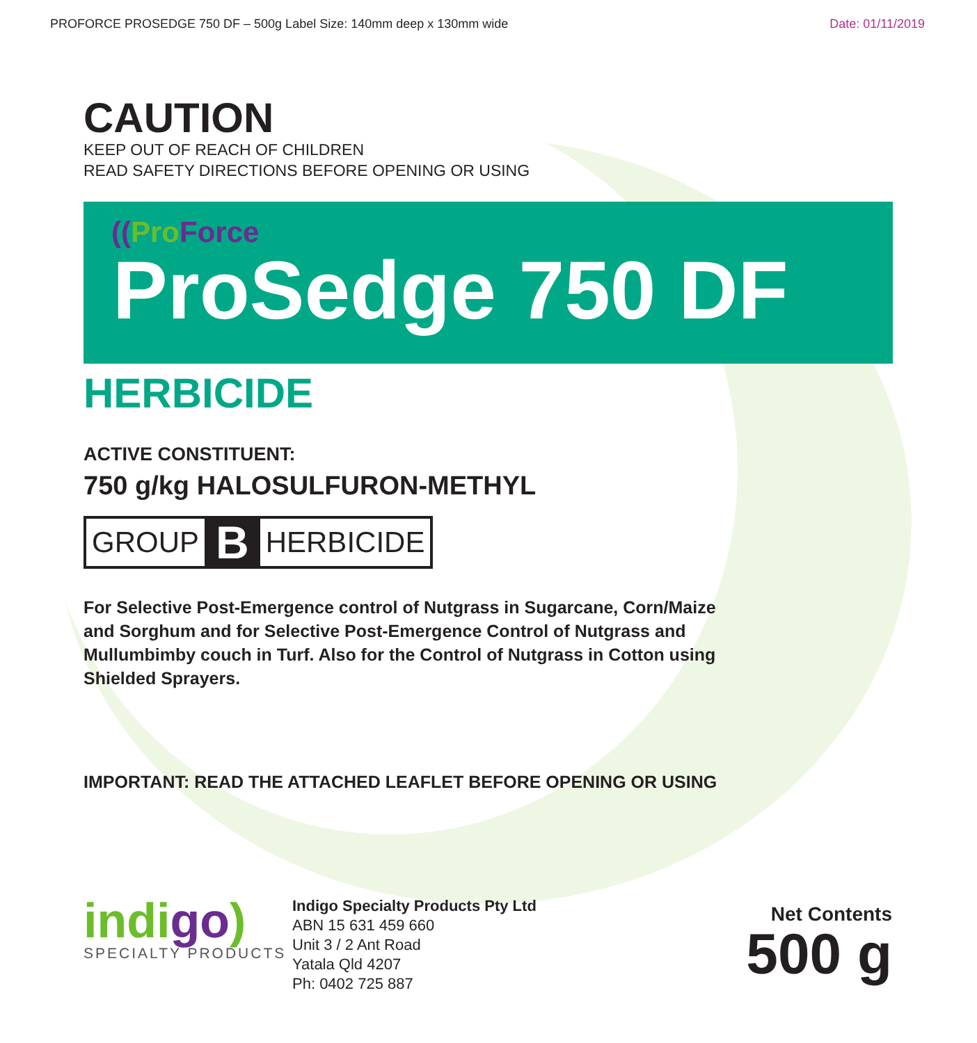PROFORCE PROSEDGE 750 DF – 500g Label Size: 140mm deep x 130mm wide
Date: 01/11/2019
CAUTION
KEEP OUT OF REACH OF CHILDREN
READ SAFETY DIRECTIONS BEFORE OPENING OR USING
((Pro Force
ProSedge 750 DF
HERBICIDE
ACTIVE CONSTITUENT:
750 g/kg HALOSULFURON-METHYL
GROUP B HERBICIDE
For Selective Post-Emergence control of Nutgrass in Sugarcane, Corn/Maize and Sorghum and for Selective Post-Emergence Control of Nutgrass and Mullumbimby couch in Turf. Also for the Control of Nutgrass in Cotton using Shielded Sprayers.
IMPORTANT: READ THE ATTACHED LEAFLET BEFORE OPENING OR USING
indigo)
SPECIALTY PRODUCTS
Indigo Specialty Products Pty Ltd
ABN 15 631 459 660
Unit 3 / 2 Ant Road
Yatala Qld 4207
Ph: 0402 725 887
Net Contents
500 g